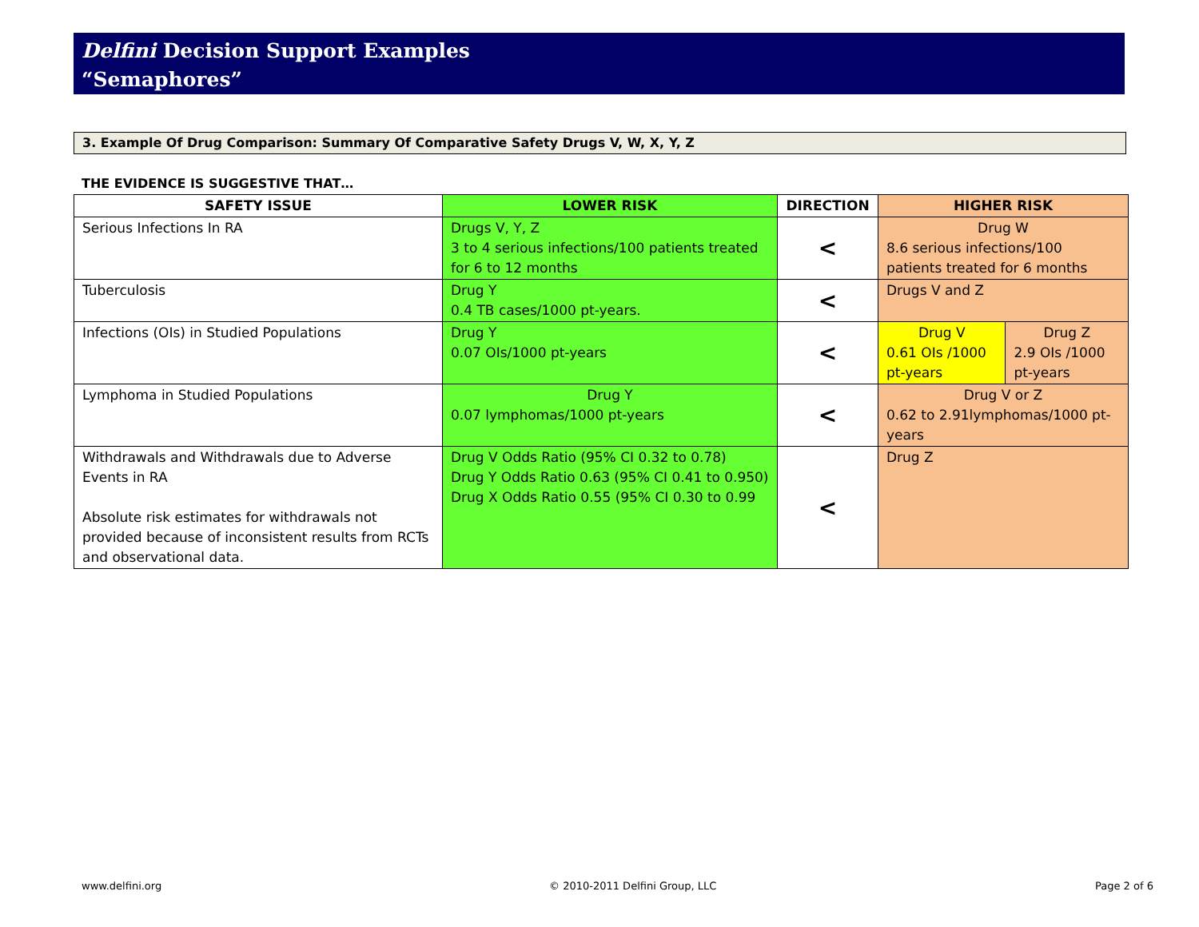Delfini Decision Support Examples
“Semaphores”
3. Example Of Drug Comparison: Summary Of Comparative Safety Drugs V, W, X, Y, Z
THE EVIDENCE IS SUGGESTIVE THAT…
| SAFETY ISSUE | LOWER RISK | DIRECTION | HIGHER RISK | |
| --- | --- | --- | --- | --- |
| Serious Infections In RA | Drugs V, Y, Z 3 to 4 serious infections/100 patients treated for 6 to 12 months | < | Drug W 8.6 serious infections/100 patients treated for 6 months | |
| Tuberculosis | Drug Y 0.4 TB cases/1000 pt-years. | < | Drugs V and Z | |
| Infections (OIs) in Studied Populations | Drug Y 0.07 OIs/1000 pt-years | < | Drug V 0.61 OIs /1000 pt-years | Drug Z 2.9 OIs /1000 pt-years |
| Lymphoma in Studied Populations | Drug Y 0.07 lymphomas/1000 pt-years | < | Drug V or Z 0.62 to 2.91lymphomas/1000 pt-years | |
| Withdrawals and Withdrawals due to Adverse Events in RA Absolute risk estimates for withdrawals not provided because of inconsistent results from RCTs and observational data. | Drug V Odds Ratio (95% CI 0.32 to 0.78) Drug Y Odds Ratio 0.63 (95% CI 0.41 to 0.950) Drug X Odds Ratio 0.55 (95% CI 0.30 to 0.99 | < | Drug Z | |
www.delfini.org © 2010-2011 Delfini Group, LLC Page 2 of 6